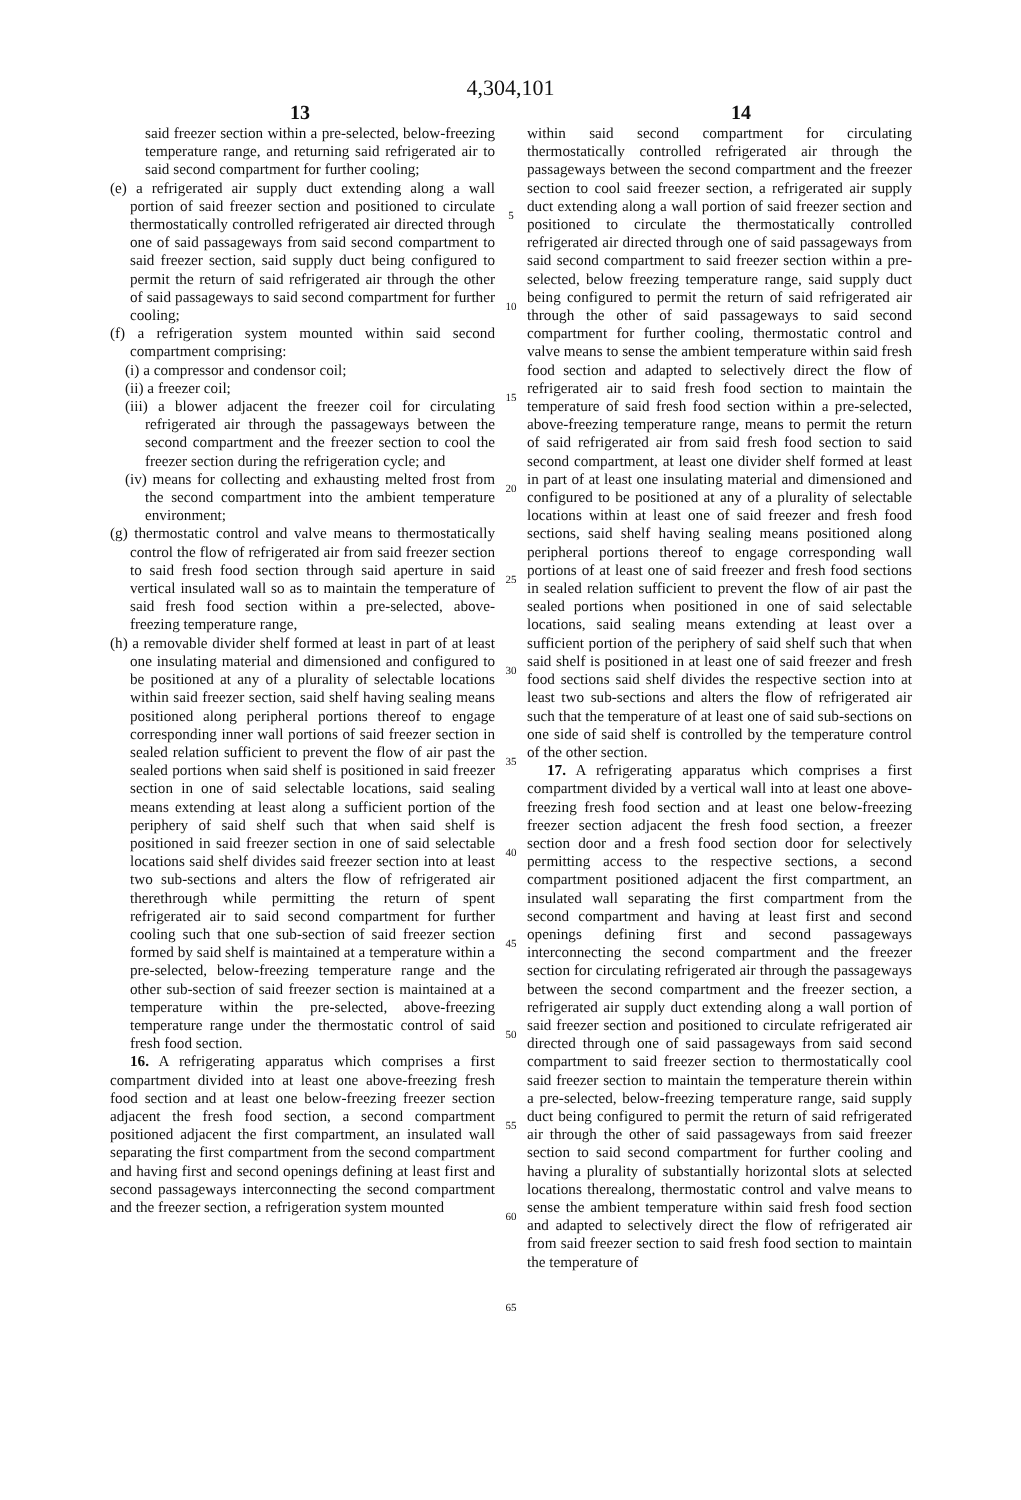4,304,101
13 14
said freezer section within a pre-selected, below-freezing temperature range, and returning said refrigerated air to said second compartment for further cooling;
(e) a refrigerated air supply duct extending along a wall portion of said freezer section and positioned to circulate thermostatically controlled refrigerated air directed through one of said passageways from said second compartment to said freezer section, said supply duct being configured to permit the return of said refrigerated air through the other of said passageways to said second compartment for further cooling;
(f) a refrigeration system mounted within said second compartment comprising:
(i) a compressor and condensor coil;
(ii) a freezer coil;
(iii) a blower adjacent the freezer coil for circulating refrigerated air through the passageways between the second compartment and the freezer section to cool the freezer section during the refrigeration cycle; and
(iv) means for collecting and exhausting melted frost from the second compartment into the ambient temperature environment;
(g) thermostatic control and valve means to thermostatically control the flow of refrigerated air from said freezer section to said fresh food section through said aperture in said vertical insulated wall so as to maintain the temperature of said fresh food section within a pre-selected, above-freezing temperature range,
(h) a removable divider shelf formed at least in part of at least one insulating material and dimensioned and configured to be positioned at any of a plurality of selectable locations within said freezer section, said shelf having sealing means positioned along peripheral portions thereof to engage corresponding inner wall portions of said freezer section in sealed relation sufficient to prevent the flow of air past the sealed portions when said shelf is positioned in said freezer section in one of said selectable locations, said sealing means extending at least along a sufficient portion of the periphery of said shelf such that when said shelf is positioned in said freezer section in one of said selectable locations said shelf divides said freezer section into at least two sub-sections and alters the flow of refrigerated air therethrough while permitting the return of spent refrigerated air to said second compartment for further cooling such that one sub-section of said freezer section formed by said shelf is maintained at a temperature within a pre-selected, below-freezing temperature range and the other sub-section of said freezer section is maintained at a temperature within the pre-selected, above-freezing temperature range under the thermostatic control of said fresh food section.
16. A refrigerating apparatus which comprises a first compartment divided into at least one above-freezing fresh food section and at least one below-freezing freezer section adjacent the fresh food section, a second compartment positioned adjacent the first compartment, an insulated wall separating the first compartment from the second compartment and having first and second openings defining at least first and second passageways interconnecting the second compartment and the freezer section, a refrigeration system mounted
5
10
15
20
25
30
35
40
45
50
55
60
65
within said second compartment for circulating thermostatically controlled refrigerated air through the passageways between the second compartment and the freezer section to cool said freezer section, a refrigerated air supply duct extending along a wall portion of said freezer section and positioned to circulate the thermostatically controlled refrigerated air directed through one of said passageways from said second compartment to said freezer section within a pre-selected, below freezing temperature range, said supply duct being configured to permit the return of said refrigerated air through the other of said passageways to said second compartment for further cooling, thermostatic control and valve means to sense the ambient temperature within said fresh food section and adapted to selectively direct the flow of refrigerated air to said fresh food section to maintain the temperature of said fresh food section within a pre-selected, above-freezing temperature range, means to permit the return of said refrigerated air from said fresh food section to said second compartment, at least one divider shelf formed at least in part of at least one insulating material and dimensioned and configured to be positioned at any of a plurality of selectable locations within at least one of said freezer and fresh food sections, said shelf having sealing means positioned along peripheral portions thereof to engage corresponding wall portions of at least one of said freezer and fresh food sections in sealed relation sufficient to prevent the flow of air past the sealed portions when positioned in one of said selectable locations, said sealing means extending at least over a sufficient portion of the periphery of said shelf such that when said shelf is positioned in at least one of said freezer and fresh food sections said shelf divides the respective section into at least two sub-sections and alters the flow of refrigerated air such that the temperature of at least one of said sub-sections on one side of said shelf is controlled by the temperature control of the other section.
17. A refrigerating apparatus which comprises a first compartment divided by a vertical wall into at least one above-freezing fresh food section and at least one below-freezing freezer section adjacent the fresh food section, a freezer section door and a fresh food section door for selectively permitting access to the respective sections, a second compartment positioned adjacent the first compartment, an insulated wall separating the first compartment from the second compartment and having at least first and second openings defining first and second passageways interconnecting the second compartment and the freezer section for circulating refrigerated air through the passageways between the second compartment and the freezer section, a refrigerated air supply duct extending along a wall portion of said freezer section and positioned to circulate refrigerated air directed through one of said passageways from said second compartment to said freezer section to thermostatically cool said freezer section to maintain the temperature therein within a pre-selected, below-freezing temperature range, said supply duct being configured to permit the return of said refrigerated air through the other of said passageways from said freezer section to said second compartment for further cooling and having a plurality of substantially horizontal slots at selected locations therealong, thermostatic control and valve means to sense the ambient temperature within said fresh food section and adapted to selectively direct the flow of refrigerated air from said freezer section to said fresh food section to maintain the temperature of